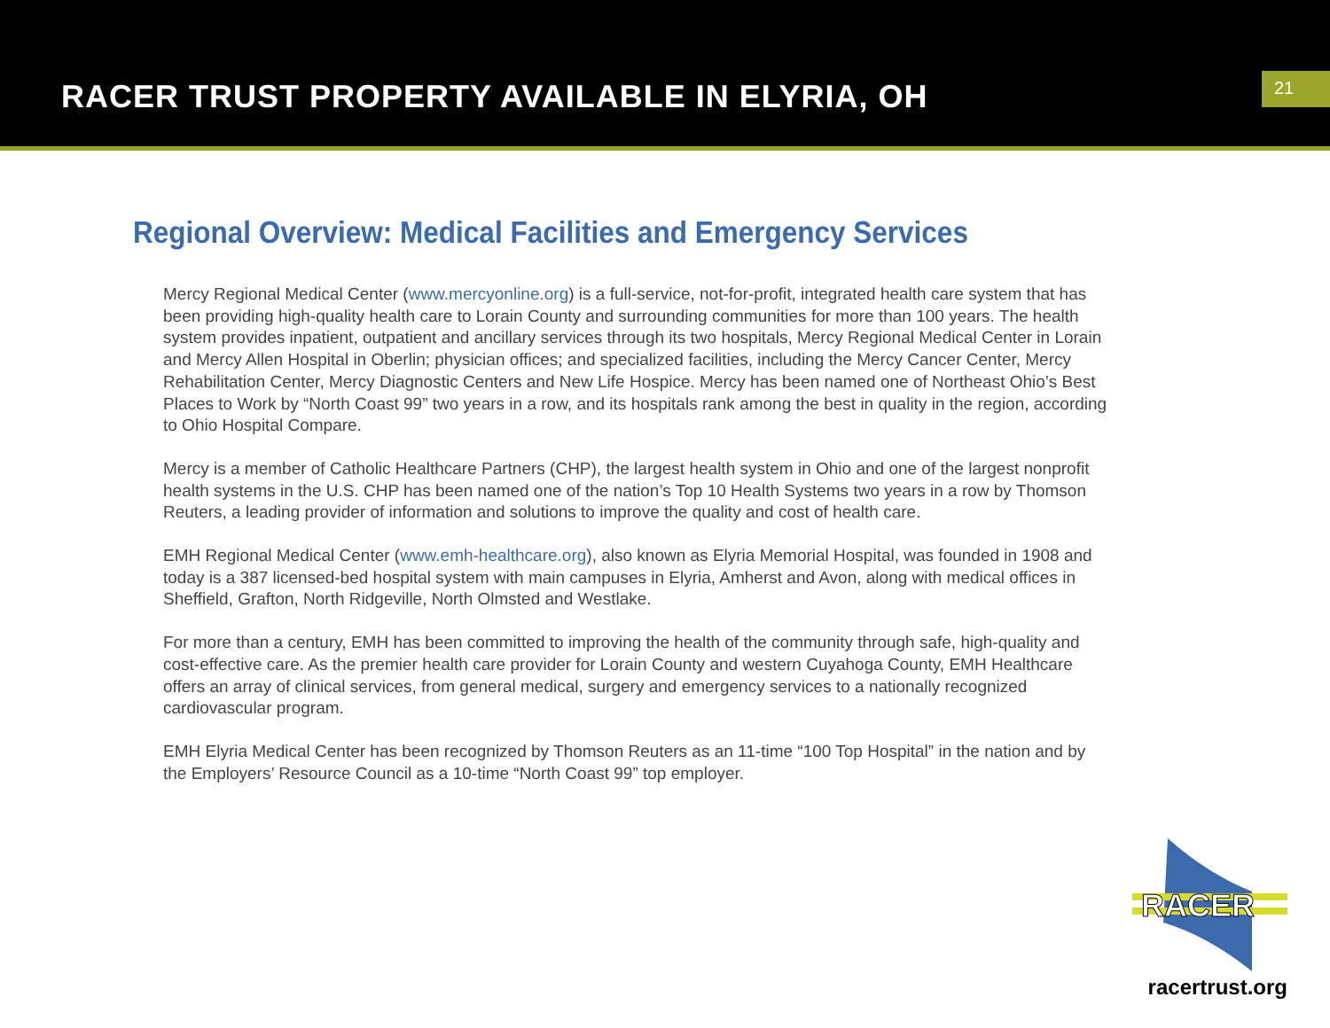RACER TRUST PROPERTY AVAILABLE IN ELYRIA, OH
21
Regional Overview: Medical Facilities and Emergency Services
Mercy Regional Medical Center (www.mercyonline.org) is a full-service, not-for-profit, integrated health care system that has been providing high-quality health care to Lorain County and surrounding communities for more than 100 years. The health system provides inpatient, outpatient and ancillary services through its two hospitals, Mercy Regional Medical Center in Lorain and Mercy Allen Hospital in Oberlin; physician offices; and specialized facilities, including the Mercy Cancer Center, Mercy Rehabilitation Center, Mercy Diagnostic Centers and New Life Hospice. Mercy has been named one of Northeast Ohio’s Best Places to Work by “North Coast 99” two years in a row, and its hospitals rank among the best in quality in the region, according to Ohio Hospital Compare.
Mercy is a member of Catholic Healthcare Partners (CHP), the largest health system in Ohio and one of the largest nonprofit health systems in the U.S. CHP has been named one of the nation’s Top 10 Health Systems two years in a row by Thomson Reuters, a leading provider of information and solutions to improve the quality and cost of health care.
EMH Regional Medical Center (www.emh-healthcare.org), also known as Elyria Memorial Hospital, was founded in 1908 and today is a 387 licensed-bed hospital system with main campuses in Elyria, Amherst and Avon, along with medical offices in Sheffield, Grafton, North Ridgeville, North Olmsted and Westlake.
For more than a century, EMH has been committed to improving the health of the community through safe, high-quality and cost-effective care. As the premier health care provider for Lorain County and western Cuyahoga County, EMH Healthcare offers an array of clinical services, from general medical, surgery and emergency services to a nationally recognized cardiovascular program.
EMH Elyria Medical Center has been recognized by Thomson Reuters as an 11-time “100 Top Hospital” in the nation and by the Employers’ Resource Council as a 10-time “North Coast 99” top employer.
RACER
racertrust.org